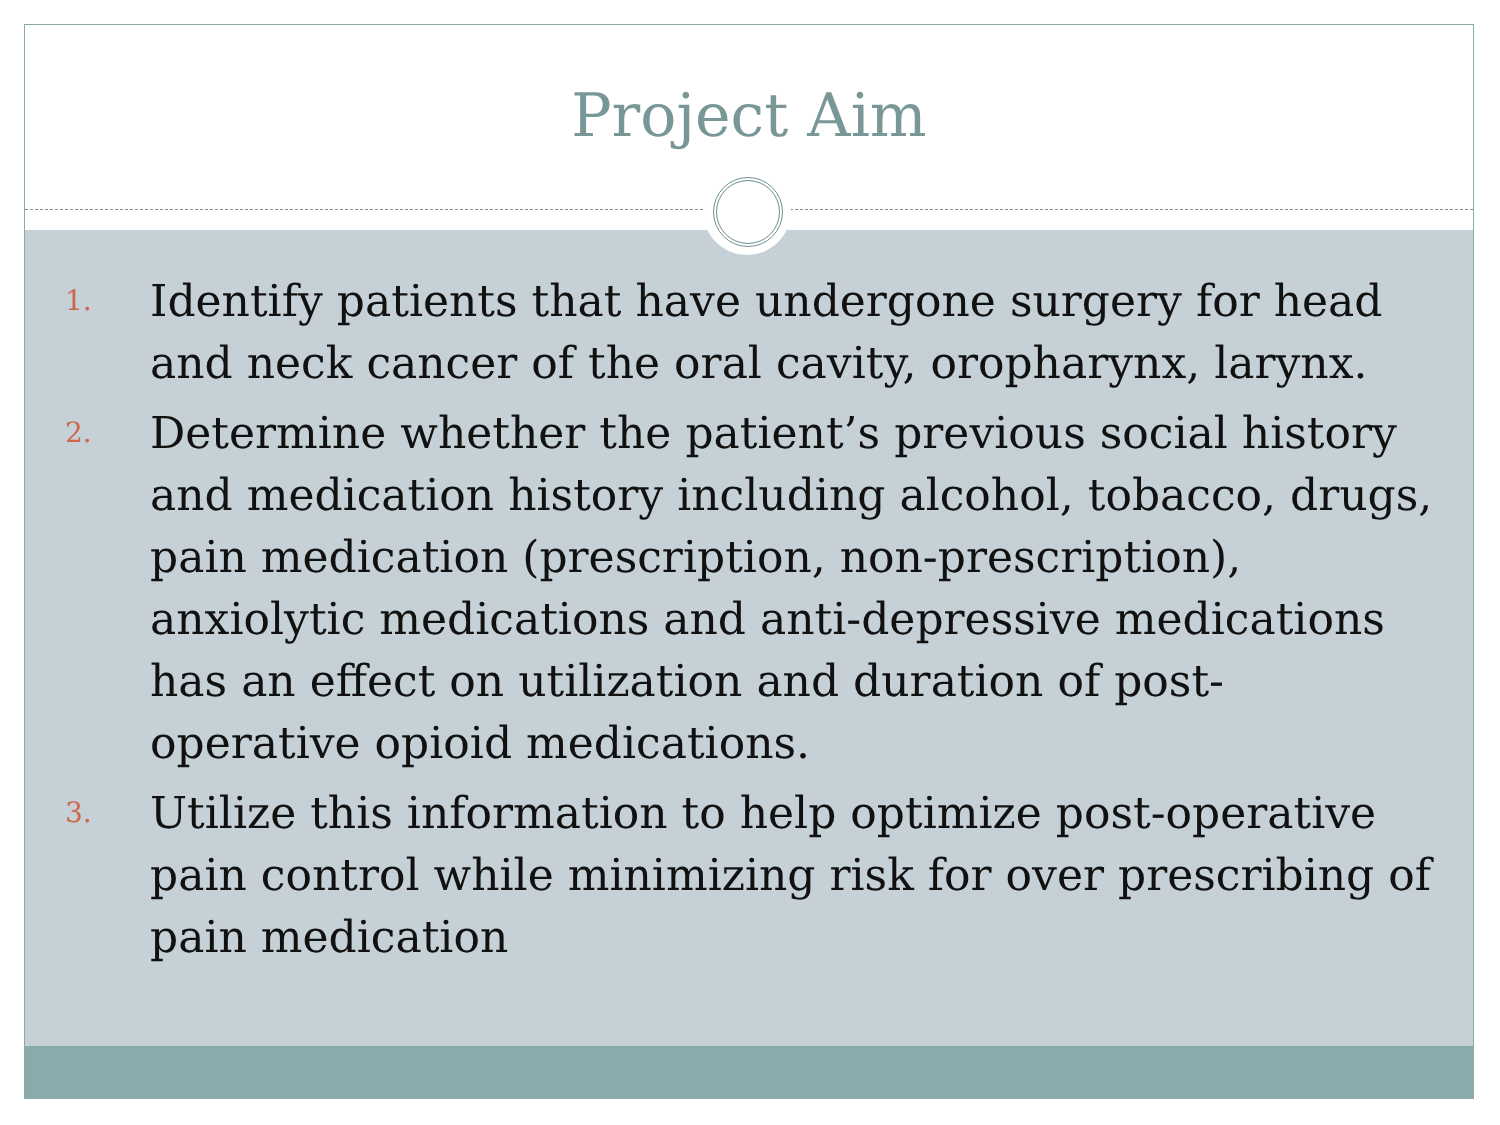Project Aim
1. Identify patients that have undergone surgery for head and neck cancer of the oral cavity, oropharynx, larynx.
2. Determine whether the patient’s previous social history and medication history including alcohol, tobacco, drugs, pain medication (prescription, non-prescription), anxiolytic medications and anti-depressive medications has an effect on utilization and duration of post-operative opioid medications.
3. Utilize this information to help optimize post-operative pain control while minimizing risk for over prescribing of pain medication